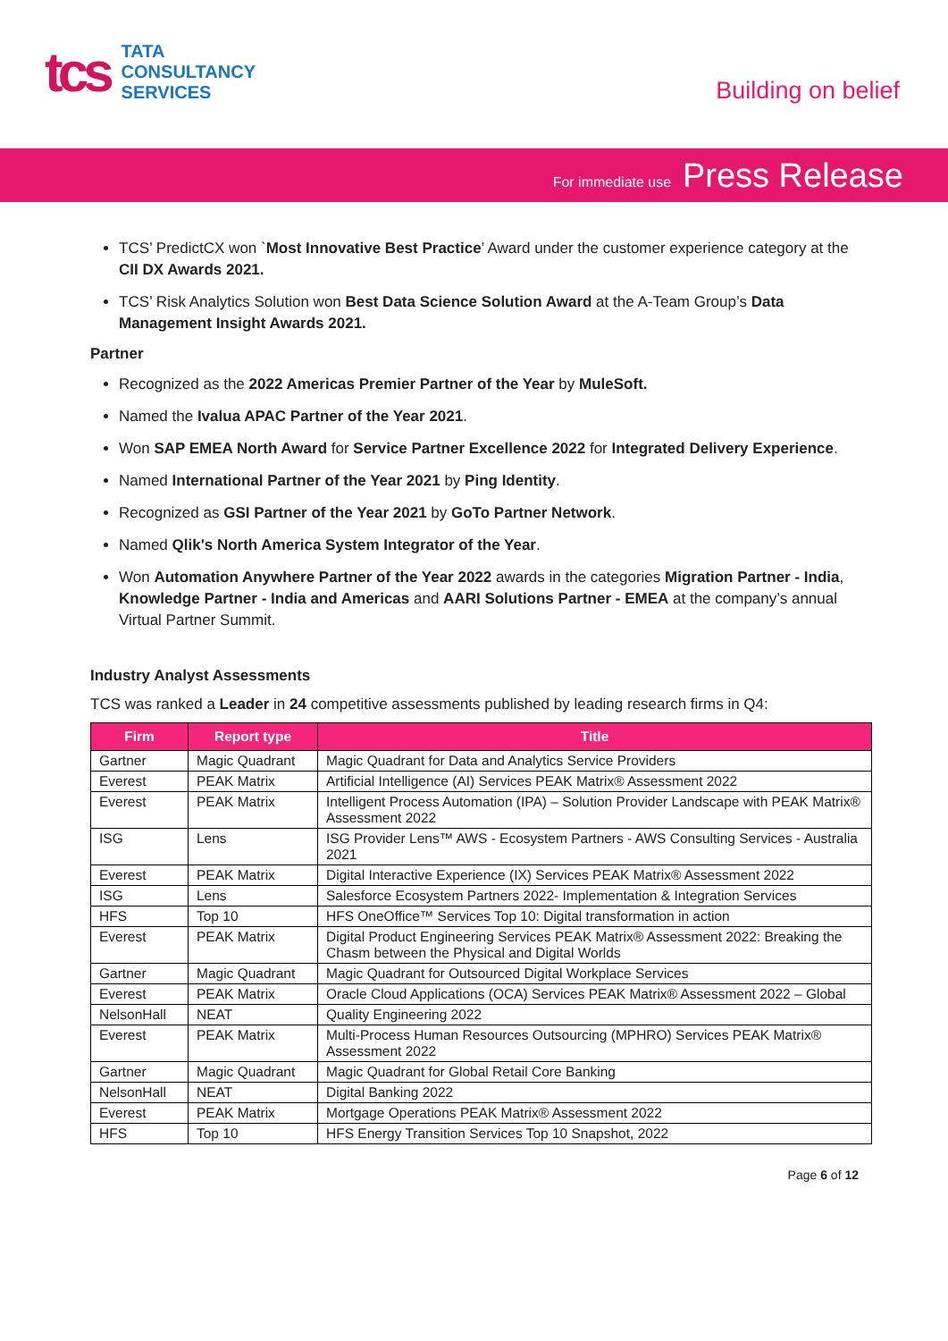tcs
TATA
CONSULTANCY
SERVICES
Building on belief
For immediate use Press Release
TCS’ PredictCX won `Most Innovative Best Practice’ Award under the customer experience category at the CII DX Awards 2021.
TCS’ Risk Analytics Solution won Best Data Science Solution Award at the A-Team Group’s Data Management Insight Awards 2021.
Partner
Recognized as the 2022 Americas Premier Partner of the Year by MuleSoft.
Named the Ivalua APAC Partner of the Year 2021.
Won SAP EMEA North Award for Service Partner Excellence 2022 for Integrated Delivery Experience.
Named International Partner of the Year 2021 by Ping Identity.
Recognized as GSI Partner of the Year 2021 by GoTo Partner Network.
Named Qlik's North America System Integrator of the Year.
Won Automation Anywhere Partner of the Year 2022 awards in the categories Migration Partner - India, Knowledge Partner - India and Americas and AARI Solutions Partner - EMEA at the company’s annual Virtual Partner Summit.
Industry Analyst Assessments
TCS was ranked a Leader in 24 competitive assessments published by leading research firms in Q4:
| Firm | Report type | Title |
| --- | --- | --- |
| Gartner | Magic Quadrant | Magic Quadrant for Data and Analytics Service Providers |
| Everest | PEAK Matrix | Artificial Intelligence (AI) Services PEAK Matrix® Assessment 2022 |
| Everest | PEAK Matrix | Intelligent Process Automation (IPA) – Solution Provider Landscape with PEAK Matrix® Assessment 2022 |
| ISG | Lens | ISG Provider Lens™ AWS - Ecosystem Partners - AWS Consulting Services - Australia 2021 |
| Everest | PEAK Matrix | Digital Interactive Experience (IX) Services PEAK Matrix® Assessment 2022 |
| ISG | Lens | Salesforce Ecosystem Partners 2022- Implementation & Integration Services |
| HFS | Top 10 | HFS OneOffice™ Services Top 10: Digital transformation in action |
| Everest | PEAK Matrix | Digital Product Engineering Services PEAK Matrix® Assessment 2022: Breaking the Chasm between the Physical and Digital Worlds |
| Gartner | Magic Quadrant | Magic Quadrant for Outsourced Digital Workplace Services |
| Everest | PEAK Matrix | Oracle Cloud Applications (OCA) Services PEAK Matrix® Assessment 2022 – Global |
| NelsonHall | NEAT | Quality Engineering 2022 |
| Everest | PEAK Matrix | Multi-Process Human Resources Outsourcing (MPHRO) Services PEAK Matrix® Assessment 2022 |
| Gartner | Magic Quadrant | Magic Quadrant for Global Retail Core Banking |
| NelsonHall | NEAT | Digital Banking 2022 |
| Everest | PEAK Matrix | Mortgage Operations PEAK Matrix® Assessment 2022 |
| HFS | Top 10 | HFS Energy Transition Services Top 10 Snapshot, 2022 |
Page 6 of 12